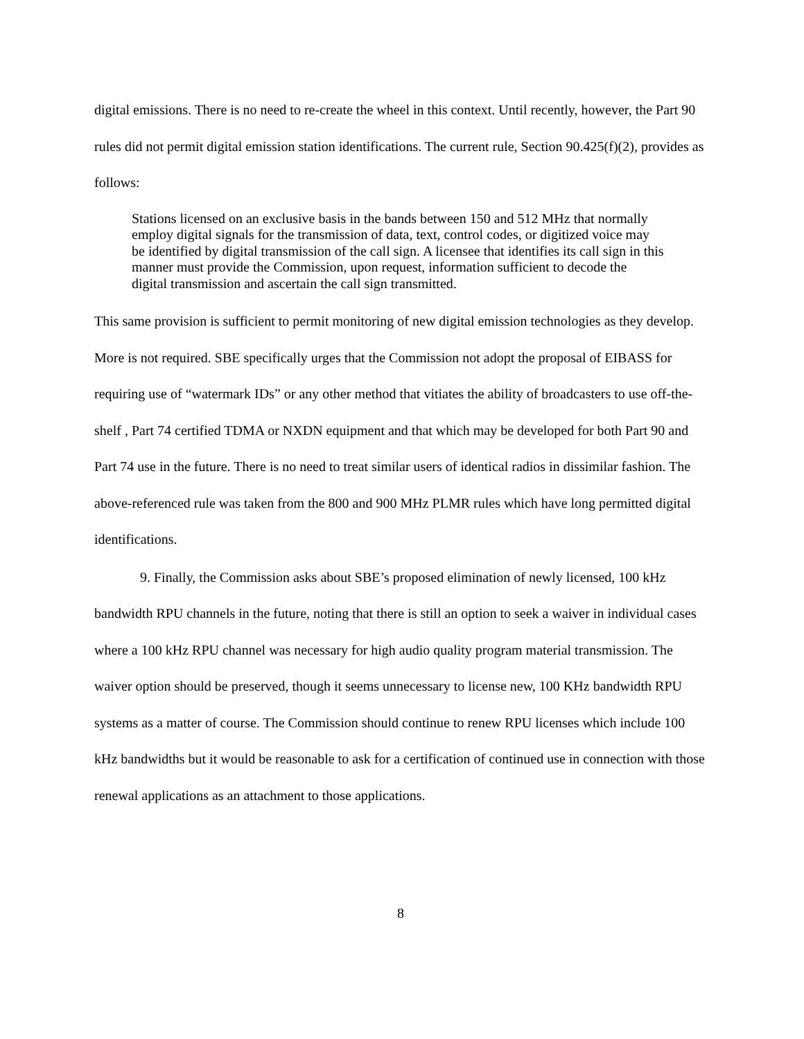digital emissions. There is no need to re-create the wheel in this context. Until recently, however, the Part 90 rules did not permit digital emission station identifications. The current rule, Section 90.425(f)(2), provides as follows:
Stations licensed on an exclusive basis in the bands between 150 and 512 MHz that normally employ digital signals for the transmission of data, text, control codes, or digitized voice may be identified by digital transmission of the call sign. A licensee that identifies its call sign in this manner must provide the Commission, upon request, information sufficient to decode the digital transmission and ascertain the call sign transmitted.
This same provision is sufficient to permit monitoring of new digital emission technologies as they develop. More is not required. SBE specifically urges that the Commission not adopt the proposal of EIBASS for requiring use of “watermark IDs” or any other method that vitiates the ability of broadcasters to use off-the-shelf , Part 74 certified TDMA or NXDN equipment and that which may be developed for both Part 90 and Part 74 use in the future. There is no need to treat similar users of identical radios in dissimilar fashion. The above-referenced rule was taken from the 800 and 900 MHz PLMR rules which have long permitted digital identifications.
9. Finally, the Commission asks about SBE’s proposed elimination of newly licensed, 100 kHz bandwidth RPU channels in the future, noting that there is still an option to seek a waiver in individual cases where a 100 kHz RPU channel was necessary for high audio quality program material transmission. The waiver option should be preserved, though it seems unnecessary to license new, 100 KHz bandwidth RPU systems as a matter of course. The Commission should continue to renew RPU licenses which include 100 kHz bandwidths but it would be reasonable to ask for a certification of continued use in connection with those renewal applications as an attachment to those applications.
8